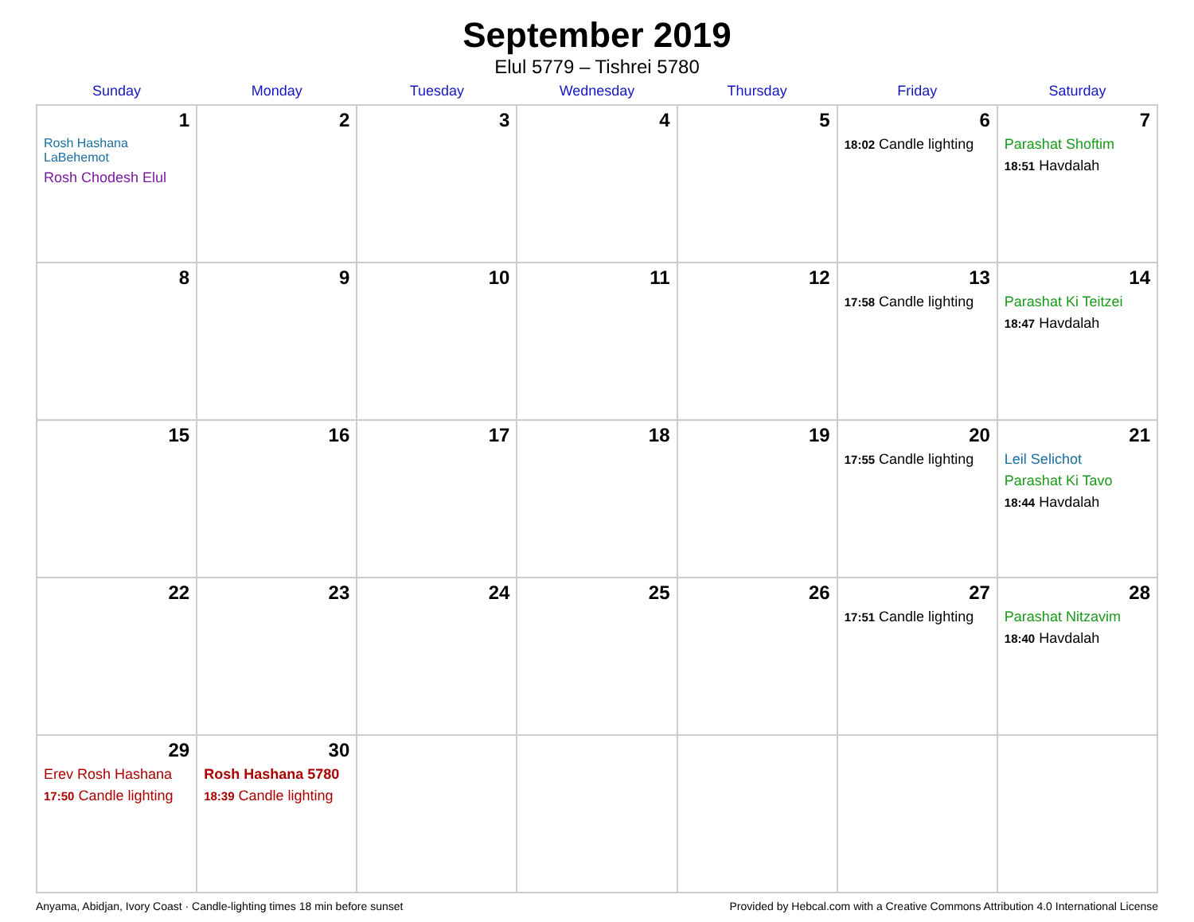September 2019
Elul 5779 – Tishrei 5780
| Sunday | Monday | Tuesday | Wednesday | Thursday | Friday | Saturday |
| --- | --- | --- | --- | --- | --- | --- |
| 1 Rosh Hashana LaBehemot Rosh Chodesh Elul | 2 | 3 | 4 | 5 | 6 18:02 Candle lighting | 7 Parashat Shoftim 18:51 Havdalah |
| 8 | 9 | 10 | 11 | 12 | 13 17:58 Candle lighting | 14 Parashat Ki Teitzei 18:47 Havdalah |
| 15 | 16 | 17 | 18 | 19 | 20 17:55 Candle lighting | 21 Leil Selichot Parashat Ki Tavo 18:44 Havdalah |
| 22 | 23 | 24 | 25 | 26 | 27 17:51 Candle lighting | 28 Parashat Nitzavim 18:40 Havdalah |
| 29 Erev Rosh Hashana 17:50 Candle lighting | 30 Rosh Hashana 5780 18:39 Candle lighting | | | | | |
Anyama, Abidjan, Ivory Coast · Candle-lighting times 18 min before sunset Provided by Hebcal.com with a Creative Commons Attribution 4.0 International License